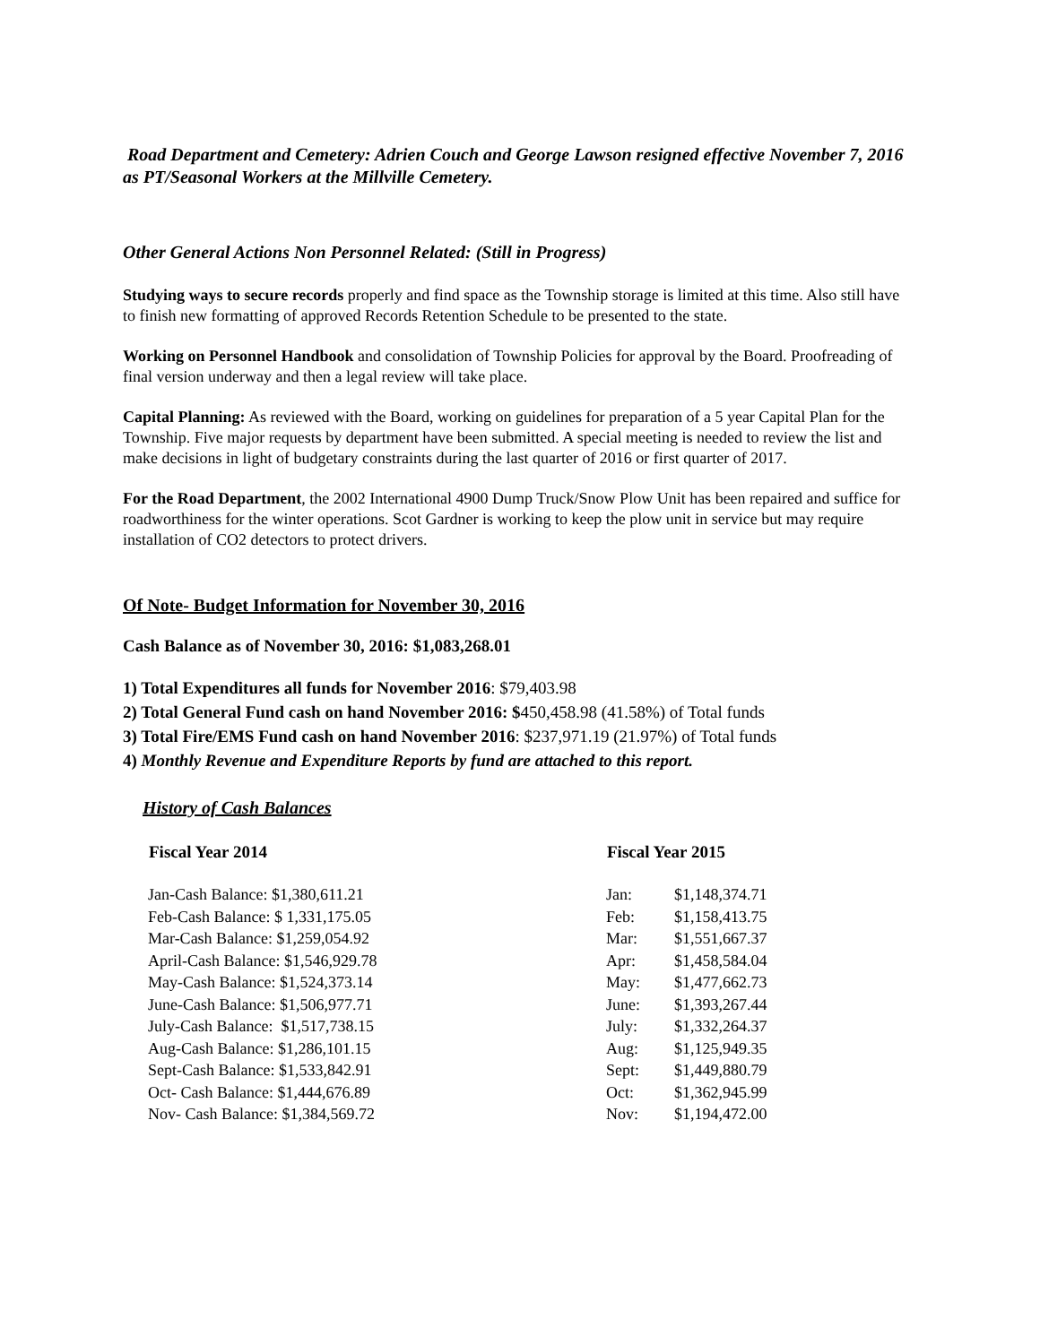Road Department and Cemetery: Adrien Couch and George Lawson resigned effective November 7, 2016 as PT/Seasonal Workers at the Millville Cemetery.
Other General Actions Non Personnel Related: (Still in Progress)
Studying ways to secure records properly and find space as the Township storage is limited at this time. Also still have to finish new formatting of approved Records Retention Schedule to be presented to the state.
Working on Personnel Handbook and consolidation of Township Policies for approval by the Board. Proofreading of final version underway and then a legal review will take place.
Capital Planning: As reviewed with the Board, working on guidelines for preparation of a 5 year Capital Plan for the Township. Five major requests by department have been submitted. A special meeting is needed to review the list and make decisions in light of budgetary constraints during the last quarter of 2016 or first quarter of 2017.
For the Road Department, the 2002 International 4900 Dump Truck/Snow Plow Unit has been repaired and suffice for roadworthiness for the winter operations. Scot Gardner is working to keep the plow unit in service but may require installation of CO2 detectors to protect drivers.
Of Note- Budget Information for November 30, 2016
Cash Balance as of November 30, 2016: $1,083,268.01
1) Total Expenditures all funds for November 2016: $79,403.98
2) Total General Fund cash on hand November 2016: $450,458.98 (41.58%) of Total funds
3) Total Fire/EMS Fund cash on hand November 2016: $237,971.19 (21.97%) of Total funds
4) Monthly Revenue and Expenditure Reports by fund are attached to this report.
History of Cash Balances
| Fiscal Year 2014 | Fiscal Year 2015 | |
| --- | --- | --- |
| Jan-Cash Balance: $1,380,611.21 | Jan: | $1,148,374.71 |
| Feb-Cash Balance: $ 1,331,175.05 | Feb: | $1,158,413.75 |
| Mar-Cash Balance: $1,259,054.92 | Mar: | $1,551,667.37 |
| April-Cash Balance: $1,546,929.78 | Apr: | $1,458,584.04 |
| May-Cash Balance: $1,524,373.14 | May: | $1,477,662.73 |
| June-Cash Balance: $1,506,977.71 | June: | $1,393,267.44 |
| July-Cash Balance: $1,517,738.15 | July: | $1,332,264.37 |
| Aug-Cash Balance: $1,286,101.15 | Aug: | $1,125,949.35 |
| Sept-Cash Balance: $1,533,842.91 | Sept: | $1,449,880.79 |
| Oct- Cash Balance: $1,444,676.89 | Oct: | $1,362,945.99 |
| Nov- Cash Balance: $1,384,569.72 | Nov: | $1,194,472.00 |